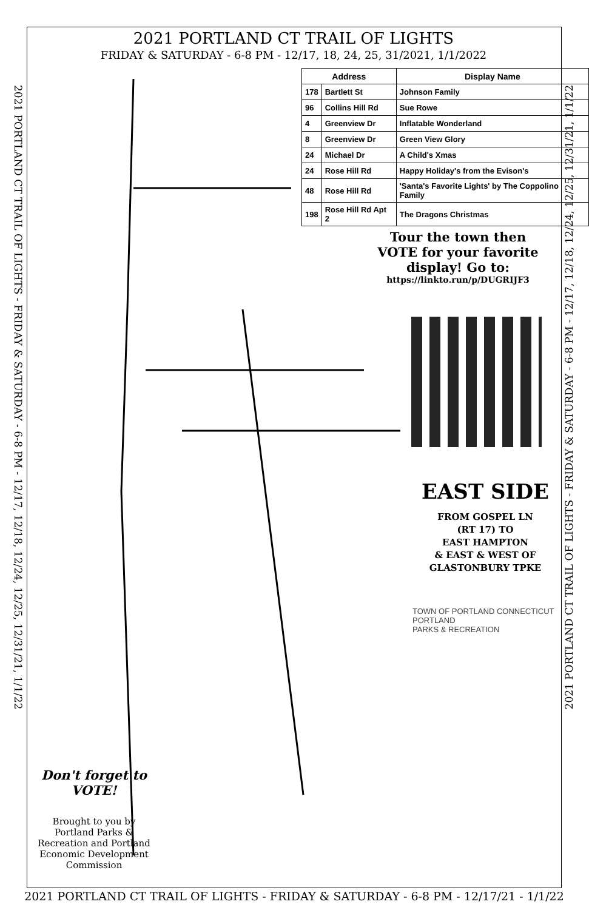2021 PORTLAND CT TRAIL OF LIGHTS - FRIDAY & SATURDAY - 6-8 PM - 12/17, 12/18, 12/24, 12/25, 12/31/21, 1/1/22
2021 PORTLAND CT TRAIL OF LIGHTS - FRIDAY & SATURDAY - 6-8 PM - 12/17, 12/18, 12/24, 12/25, 12/31/21, 1/1/22
2021 PORTLAND CT TRAIL OF LIGHTS
FRIDAY & SATURDAY - 6-8 PM - 12/17, 18, 24, 25, 31/2021, 1/1/2022
| Address | | Display Name |
| --- | --- | --- |
| 178 | Bartlett St | Johnson Family |
| 96 | Collins Hill Rd | Sue Rowe |
| 4 | Greenview Dr | Inflatable Wonderland |
| 8 | Greenview Dr | Green View Glory |
| 24 | Michael Dr | A Child's Xmas |
| 24 | Rose Hill Rd | Happy Holiday's from the Evison's |
| 48 | Rose Hill Rd | 'Santa's Favorite Lights' by The Coppolino Family |
| 198 | Rose Hill Rd Apt 2 | The Dragons Christmas |
Tour the town then VOTE for your favorite display! Go to:
https://linkto.run/p/DUGRIJF3
EAST SIDE
FROM GOSPEL LN
(RT 17) TO
EAST HAMPTON
& EAST & WEST OF
GLASTONBURY TPKE
TOWN OF PORTLAND CONNECTICUT
PORTLAND
PARKS & RECREATION
Don't forget to VOTE!
Brought to you by Portland Parks & Recreation and Portland Economic Development Commission
2021 PORTLAND CT TRAIL OF LIGHTS - FRIDAY & SATURDAY - 6-8 PM - 12/17/21 - 1/1/22